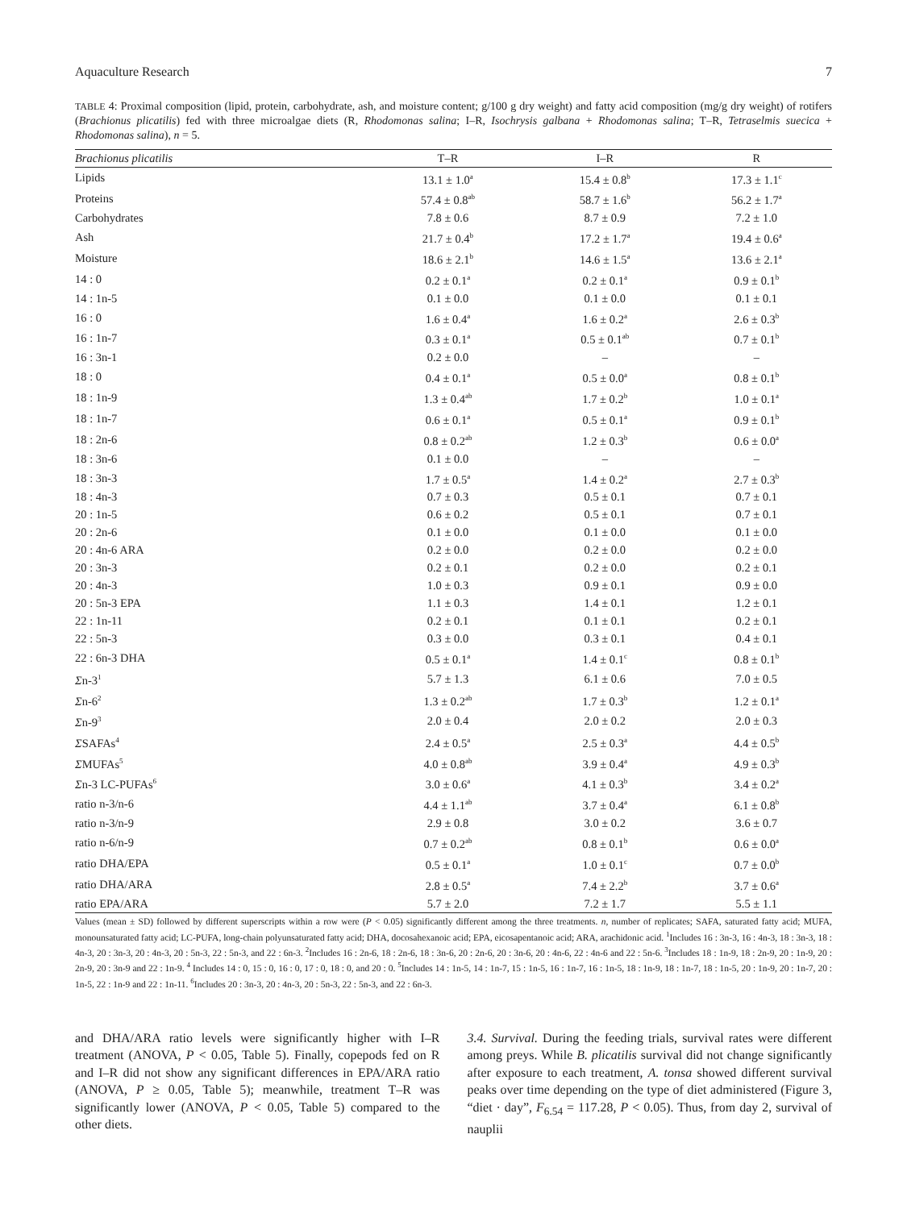Aquaculture Research 7
TABLE 4: Proximal composition (lipid, protein, carbohydrate, ash, and moisture content; g/100 g dry weight) and fatty acid composition (mg/g dry weight) of rotifers (Brachionus plicatilis) fed with three microalgae diets (R, Rhodomonas salina; I–R, Isochrysis galbana + Rhodomonas salina; T–R, Tetraselmis suecica + Rhodomonas salina), n = 5.
| Brachionus plicatilis | T–R | I–R | R |
| --- | --- | --- | --- |
| Lipids | 13.1 ± 1.0<sup>a</sup> | 15.4 ± 0.8<sup>b</sup> | 17.3 ± 1.1<sup>c</sup> |
| Proteins | 57.4 ± 0.8<sup>ab</sup> | 58.7 ± 1.6<sup>b</sup> | 56.2 ± 1.7<sup>a</sup> |
| Carbohydrates | 7.8 ± 0.6 | 8.7 ± 0.9 | 7.2 ± 1.0 |
| Ash | 21.7 ± 0.4<sup>b</sup> | 17.2 ± 1.7<sup>a</sup> | 19.4 ± 0.6<sup>a</sup> |
| Moisture | 18.6 ± 2.1<sup>b</sup> | 14.6 ± 1.5<sup>a</sup> | 13.6 ± 2.1<sup>a</sup> |
| 14 : 0 | 0.2 ± 0.1<sup>a</sup> | 0.2 ± 0.1<sup>a</sup> | 0.9 ± 0.1<sup>b</sup> |
| 14 : 1n-5 | 0.1 ± 0.0 | 0.1 ± 0.0 | 0.1 ± 0.1 |
| 16 : 0 | 1.6 ± 0.4<sup>a</sup> | 1.6 ± 0.2<sup>a</sup> | 2.6 ± 0.3<sup>b</sup> |
| 16 : 1n-7 | 0.3 ± 0.1<sup>a</sup> | 0.5 ± 0.1<sup>ab</sup> | 0.7 ± 0.1<sup>b</sup> |
| 16 : 3n-1 | 0.2 ± 0.0 | – | – |
| 18 : 0 | 0.4 ± 0.1<sup>a</sup> | 0.5 ± 0.0<sup>a</sup> | 0.8 ± 0.1<sup>b</sup> |
| 18 : 1n-9 | 1.3 ± 0.4<sup>ab</sup> | 1.7 ± 0.2<sup>b</sup> | 1.0 ± 0.1<sup>a</sup> |
| 18 : 1n-7 | 0.6 ± 0.1<sup>a</sup> | 0.5 ± 0.1<sup>a</sup> | 0.9 ± 0.1<sup>b</sup> |
| 18 : 2n-6 | 0.8 ± 0.2<sup>ab</sup> | 1.2 ± 0.3<sup>b</sup> | 0.6 ± 0.0<sup>a</sup> |
| 18 : 3n-6 | 0.1 ± 0.0 | – | – |
| 18 : 3n-3 | 1.7 ± 0.5<sup>a</sup> | 1.4 ± 0.2<sup>a</sup> | 2.7 ± 0.3<sup>b</sup> |
| 18 : 4n-3 | 0.7 ± 0.3 | 0.5 ± 0.1 | 0.7 ± 0.1 |
| 20 : 1n-5 | 0.6 ± 0.2 | 0.5 ± 0.1 | 0.7 ± 0.1 |
| 20 : 2n-6 | 0.1 ± 0.0 | 0.1 ± 0.0 | 0.1 ± 0.0 |
| 20 : 4n-6 ARA | 0.2 ± 0.0 | 0.2 ± 0.0 | 0.2 ± 0.0 |
| 20 : 3n-3 | 0.2 ± 0.1 | 0.2 ± 0.0 | 0.2 ± 0.1 |
| 20 : 4n-3 | 1.0 ± 0.3 | 0.9 ± 0.1 | 0.9 ± 0.0 |
| 20 : 5n-3 EPA | 1.1 ± 0.3 | 1.4 ± 0.1 | 1.2 ± 0.1 |
| 22 : 1n-11 | 0.2 ± 0.1 | 0.1 ± 0.1 | 0.2 ± 0.1 |
| 22 : 5n-3 | 0.3 ± 0.0 | 0.3 ± 0.1 | 0.4 ± 0.1 |
| 22 : 6n-3 DHA | 0.5 ± 0.1<sup>a</sup> | 1.4 ± 0.1<sup>c</sup> | 0.8 ± 0.1<sup>b</sup> |
| Σ n-3<sup>1</sup> | 5.7 ± 1.3 | 6.1 ± 0.6 | 7.0 ± 0.5 |
| Σ n-6<sup>2</sup> | 1.3 ± 0.2<sup>ab</sup> | 1.7 ± 0.3<sup>b</sup> | 1.2 ± 0.1<sup>a</sup> |
| Σ n-9<sup>3</sup> | 2.0 ± 0.4 | 2.0 ± 0.2 | 2.0 ± 0.3 |
| Σ SAFAs<sup>4</sup> | 2.4 ± 0.5<sup>a</sup> | 2.5 ± 0.3<sup>a</sup> | 4.4 ± 0.5<sup>b</sup> |
| Σ MUFAs<sup>5</sup> | 4.0 ± 0.8<sup>ab</sup> | 3.9 ± 0.4<sup>a</sup> | 4.9 ± 0.3<sup>b</sup> |
| Σ n-3 LC-PUFAs<sup>6</sup> | 3.0 ± 0.6<sup>a</sup> | 4.1 ± 0.3<sup>b</sup> | 3.4 ± 0.2<sup>a</sup> |
| ratio n-3/n-6 | 4.4 ± 1.1<sup>ab</sup> | 3.7 ± 0.4<sup>a</sup> | 6.1 ± 0.8<sup>b</sup> |
| ratio n-3/n-9 | 2.9 ± 0.8 | 3.0 ± 0.2 | 3.6 ± 0.7 |
| ratio n-6/n-9 | 0.7 ± 0.2<sup>ab</sup> | 0.8 ± 0.1<sup>b</sup> | 0.6 ± 0.0<sup>a</sup> |
| ratio DHA/EPA | 0.5 ± 0.1<sup>a</sup> | 1.0 ± 0.1<sup>c</sup> | 0.7 ± 0.0<sup>b</sup> |
| ratio DHA/ARA | 2.8 ± 0.5<sup>a</sup> | 7.4 ± 2.2<sup>b</sup> | 3.7 ± 0.6<sup>a</sup> |
| ratio EPA/ARA | 5.7 ± 2.0 | 7.2 ± 1.7 | 5.5 ± 1.1 |
Values (mean ± SD) followed by different superscripts within a row were (P < 0.05) significantly different among the three treatments. n, number of replicates; SAFA, saturated fatty acid; MUFA, monounsaturated fatty acid; LC-PUFA, long-chain polyunsaturated fatty acid; DHA, docosahexanoic acid; EPA, eicosapentanoic acid; ARA, arachidonic acid. <sup>1</sup>Includes 16 : 3n-3, 16 : 4n-3, 18 : 3n-3, 18 : 4n-3, 20 : 3n-3, 20 : 4n-3, 20 : 5n-3, 22 : 5n-3, and 22 : 6n-3. <sup>2</sup>Includes 16 : 2n-6, 18 : 2n-6, 18 : 3n-6, 20 : 2n-6, 20 : 3n-6, 20 : 4n-6, 22 : 4n-6 and 22 : 5n-6. <sup>3</sup>Includes 18 : 1n-9, 18 : 2n-9, 20 : 1n-9, 20 : 2n-9, 20 : 3n-9 and 22 : 1n-9. <sup>4</sup> Includes 14 : 0, 15 : 0, 16 : 0, 17 : 0, 18 : 0, and 20 : 0. <sup>5</sup>Includes 14 : 1n-5, 14 : 1n-7, 15 : 1n-5, 16 : 1n-7, 16 : 1n-5, 18 : 1n-9, 18 : 1n-7, 18 : 1n-5, 20 : 1n-9, 20 : 1n-7, 20 : 1n-5, 22 : 1n-9 and 22 : 1n-11. <sup>6</sup>Includes 20 : 3n-3, 20 : 4n-3, 20 : 5n-3, 22 : 5n-3, and 22 : 6n-3.
and DHA/ARA ratio levels were significantly higher with I–R treatment (ANOVA, P < 0.05, Table 5). Finally, copepods fed on R and I–R did not show any significant differences in EPA/ARA ratio (ANOVA, P ≥ 0.05, Table 5); meanwhile, treatment T–R was significantly lower (ANOVA, P < 0.05, Table 5) compared to the other diets.
3.4. Survival. During the feeding trials, survival rates were different among preys. While B. plicatilis survival did not change significantly after exposure to each treatment, A. tonsa showed different survival peaks over time depending on the type of diet administered (Figure 3, “diet · day”, F<sub>6.54</sub> = 117.28, P < 0.05). Thus, from day 2, survival of nauplii